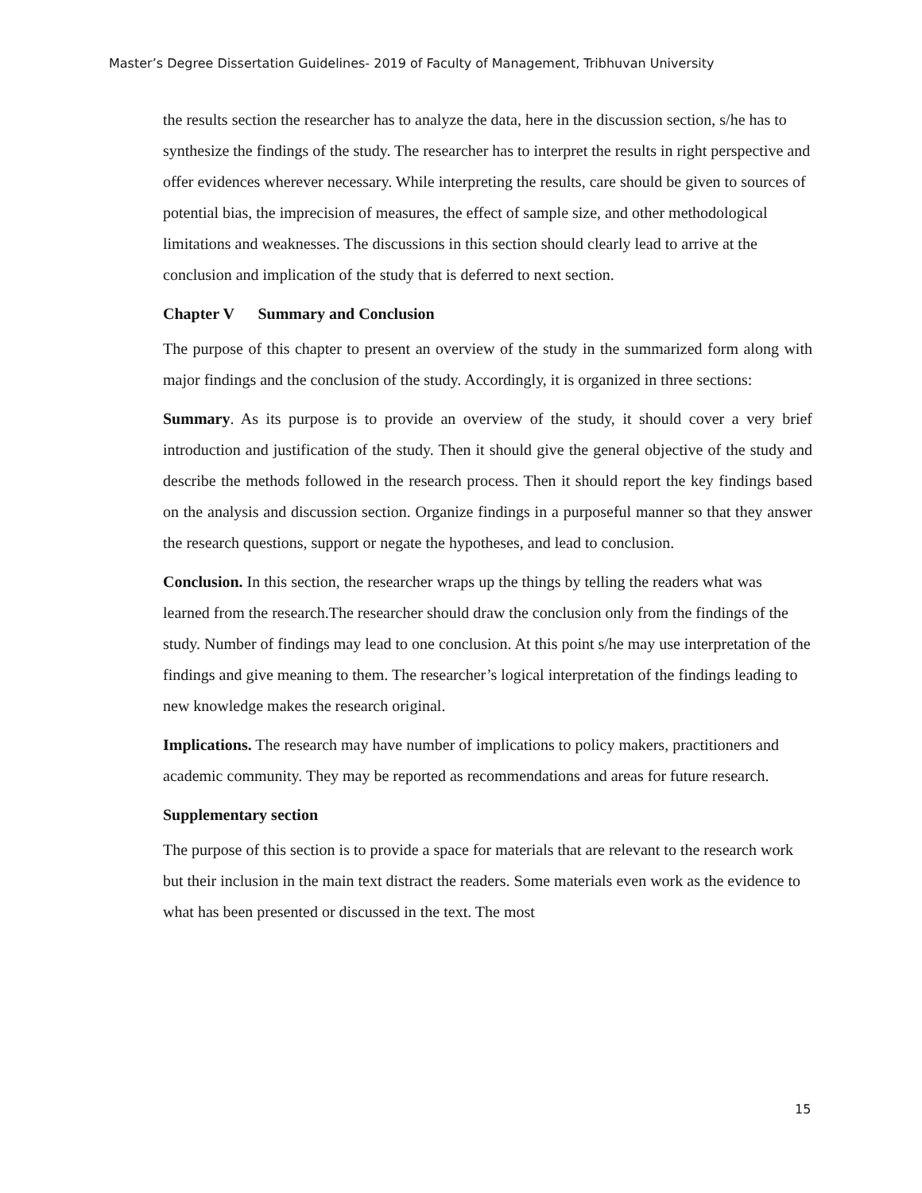Master’s Degree Dissertation Guidelines- 2019 of Faculty of Management, Tribhuvan University
the results section the researcher has to analyze the data, here in the discussion section, s/he has to synthesize the findings of the study. The researcher has to interpret the results in right perspective and offer evidences wherever necessary. While interpreting the results, care should be given to sources of potential bias, the imprecision of measures, the effect of sample size, and other methodological limitations and weaknesses. The discussions in this section should clearly lead to arrive at the conclusion and implication of the study that is deferred to next section.
Chapter V Summary and Conclusion
The purpose of this chapter to present an overview of the study in the summarized form along with major findings and the conclusion of the study. Accordingly, it is organized in three sections:
Summary. As its purpose is to provide an overview of the study, it should cover a very brief introduction and justification of the study. Then it should give the general objective of the study and describe the methods followed in the research process. Then it should report the key findings based on the analysis and discussion section. Organize findings in a purposeful manner so that they answer the research questions, support or negate the hypotheses, and lead to conclusion.
Conclusion. In this section, the researcher wraps up the things by telling the readers what was learned from the research.The researcher should draw the conclusion only from the findings of the study. Number of findings may lead to one conclusion. At this point s/he may use interpretation of the findings and give meaning to them. The researcher’s logical interpretation of the findings leading to new knowledge makes the research original.
Implications. The research may have number of implications to policy makers, practitioners and academic community. They may be reported as recommendations and areas for future research.
Supplementary section
The purpose of this section is to provide a space for materials that are relevant to the research work but their inclusion in the main text distract the readers. Some materials even work as the evidence to what has been presented or discussed in the text. The most
15